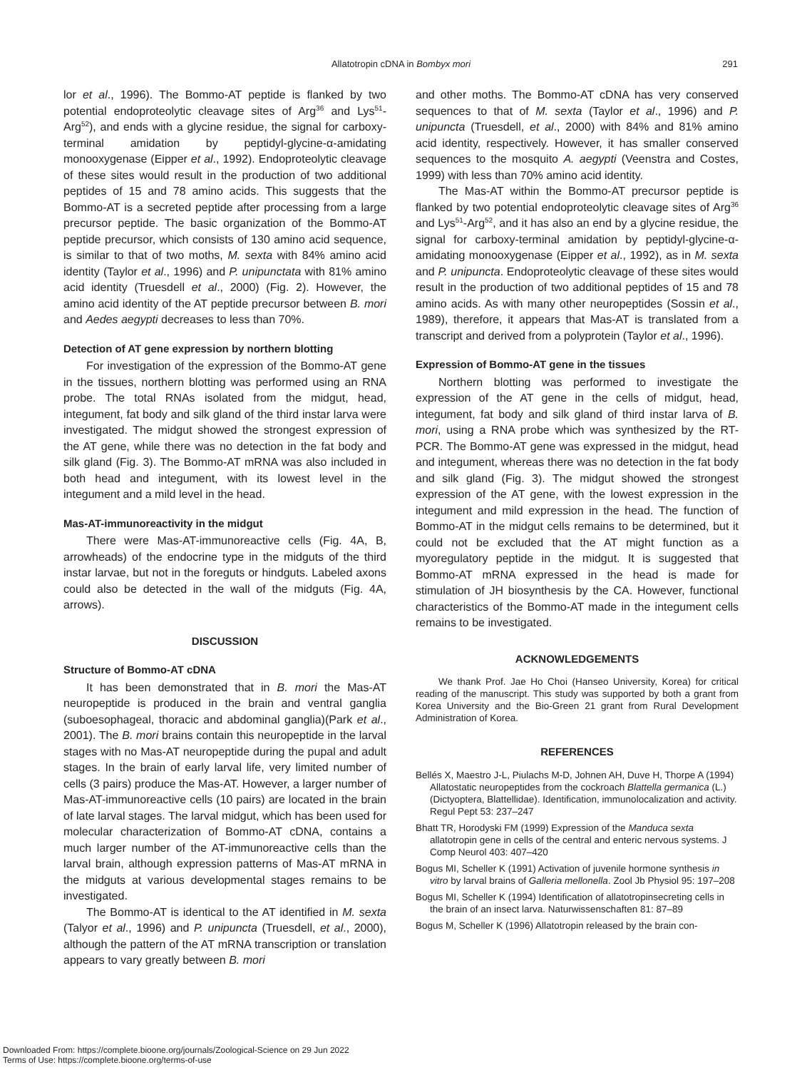Allatotropin cDNA in Bombyx mori
291
lor et al., 1996). The Bommo-AT peptide is flanked by two potential endoproteolytic cleavage sites of Arg<sup>36</sup> and Lys<sup>51</sup>-Arg<sup>52</sup>), and ends with a glycine residue, the signal for carboxy-terminal amidation by peptidyl-glycine-α-amidating monooxygenase (Eipper et al., 1992). Endoproteolytic cleavage of these sites would result in the production of two additional peptides of 15 and 78 amino acids. This suggests that the Bommo-AT is a secreted peptide after processing from a large precursor peptide. The basic organization of the Bommo-AT peptide precursor, which consists of 130 amino acid sequence, is similar to that of two moths, M. sexta with 84% amino acid identity (Taylor et al., 1996) and P. unipunctata with 81% amino acid identity (Truesdell et al., 2000) (Fig. 2). However, the amino acid identity of the AT peptide precursor between B. mori and Aedes aegypti decreases to less than 70%.
Detection of AT gene expression by northern blotting
For investigation of the expression of the Bommo-AT gene in the tissues, northern blotting was performed using an RNA probe. The total RNAs isolated from the midgut, head, integument, fat body and silk gland of the third instar larva were investigated. The midgut showed the strongest expression of the AT gene, while there was no detection in the fat body and silk gland (Fig. 3). The Bommo-AT mRNA was also included in both head and integument, with its lowest level in the integument and a mild level in the head.
Mas-AT-immunoreactivity in the midgut
There were Mas-AT-immunoreactive cells (Fig. 4A, B, arrowheads) of the endocrine type in the midguts of the third instar larvae, but not in the foreguts or hindguts. Labeled axons could also be detected in the wall of the midguts (Fig. 4A, arrows).
DISCUSSION
Structure of Bommo-AT cDNA
It has been demonstrated that in B. mori the Mas-AT neuropeptide is produced in the brain and ventral ganglia (suboesophageal, thoracic and abdominal ganglia)(Park et al., 2001). The B. mori brains contain this neuropeptide in the larval stages with no Mas-AT neuropeptide during the pupal and adult stages. In the brain of early larval life, very limited number of cells (3 pairs) produce the Mas-AT. However, a larger number of Mas-AT-immunoreactive cells (10 pairs) are located in the brain of late larval stages. The larval midgut, which has been used for molecular characterization of Bommo-AT cDNA, contains a much larger number of the AT-immunoreactive cells than the larval brain, although expression patterns of Mas-AT mRNA in the midguts at various developmental stages remains to be investigated.
The Bommo-AT is identical to the AT identified in M. sexta (Talyor et al., 1996) and P. unipuncta (Truesdell, et al., 2000), although the pattern of the AT mRNA transcription or translation appears to vary greatly between B. mori
and other moths. The Bommo-AT cDNA has very conserved sequences to that of M. sexta (Taylor et al., 1996) and P. unipuncta (Truesdell, et al., 2000) with 84% and 81% amino acid identity, respectively. However, it has smaller conserved sequences to the mosquito A. aegypti (Veenstra and Costes, 1999) with less than 70% amino acid identity.
The Mas-AT within the Bommo-AT precursor peptide is flanked by two potential endoproteolytic cleavage sites of Arg<sup>36</sup> and Lys<sup>51</sup>-Arg<sup>52</sup>, and it has also an end by a glycine residue, the signal for carboxy-terminal amidation by peptidyl-glycine-α-amidating monooxygenase (Eipper et al., 1992), as in M. sexta and P. unipuncta. Endoproteolytic cleavage of these sites would result in the production of two additional peptides of 15 and 78 amino acids. As with many other neuropeptides (Sossin et al., 1989), therefore, it appears that Mas-AT is translated from a transcript and derived from a polyprotein (Taylor et al., 1996).
Expression of Bommo-AT gene in the tissues
Northern blotting was performed to investigate the expression of the AT gene in the cells of midgut, head, integument, fat body and silk gland of third instar larva of B. mori, using a RNA probe which was synthesized by the RT-PCR. The Bommo-AT gene was expressed in the midgut, head and integument, whereas there was no detection in the fat body and silk gland (Fig. 3). The midgut showed the strongest expression of the AT gene, with the lowest expression in the integument and mild expression in the head. The function of Bommo-AT in the midgut cells remains to be determined, but it could not be excluded that the AT might function as a myoregulatory peptide in the midgut. It is suggested that Bommo-AT mRNA expressed in the head is made for stimulation of JH biosynthesis by the CA. However, functional characteristics of the Bommo-AT made in the integument cells remains to be investigated.
ACKNOWLEDGEMENTS
We thank Prof. Jae Ho Choi (Hanseo University, Korea) for critical reading of the manuscript. This study was supported by both a grant from Korea University and the Bio-Green 21 grant from Rural Development Administration of Korea.
REFERENCES
Bellés X, Maestro J-L, Piulachs M-D, Johnen AH, Duve H, Thorpe A (1994) Allatostatic neuropeptides from the cockroach Blattella germanica (L.) (Dictyoptera, Blattellidae). Identification, immunolocalization and activity. Regul Pept 53: 237–247
Bhatt TR, Horodyski FM (1999) Expression of the Manduca sexta allatotropin gene in cells of the central and enteric nervous systems. J Comp Neurol 403: 407–420
Bogus MI, Scheller K (1991) Activation of juvenile hormone synthesis in vitro by larval brains of Galleria mellonella. Zool Jb Physiol 95: 197–208
Bogus MI, Scheller K (1994) Identification of allatotropinsecreting cells in the brain of an insect larva. Naturwissenschaften 81: 87–89
Bogus M, Scheller K (1996) Allatotropin released by the brain con-
Downloaded From: https://complete.bioone.org/journals/Zoological-Science on 29 Jun 2022
Terms of Use: https://complete.bioone.org/terms-of-use